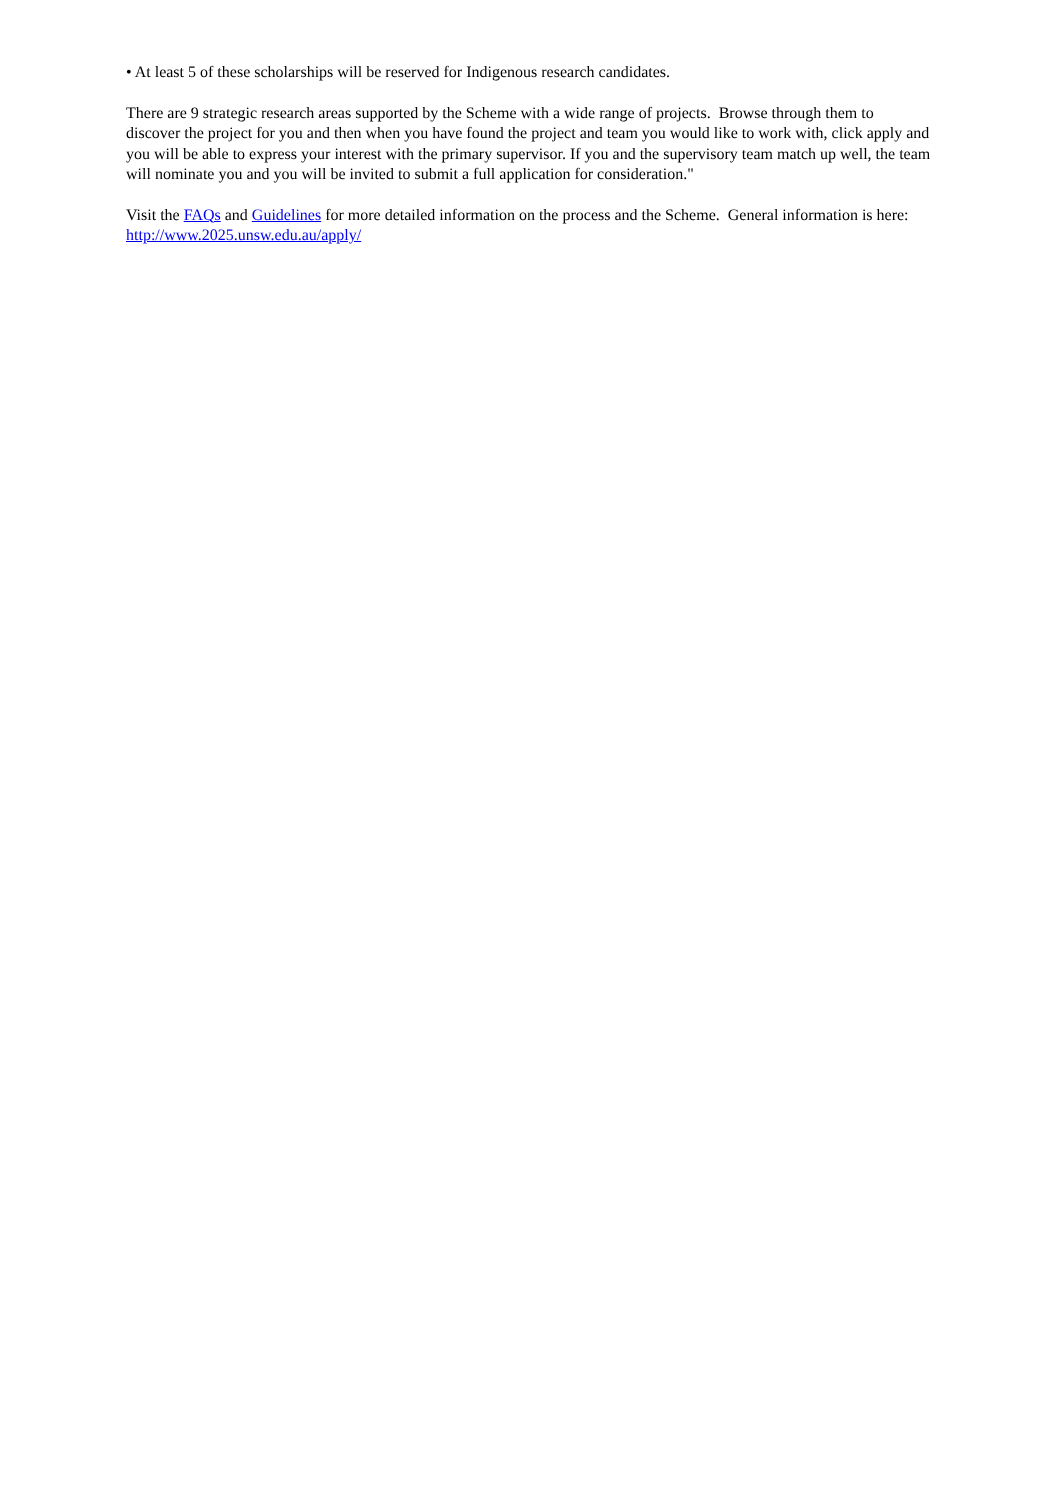• At least 5 of these scholarships will be reserved for Indigenous research candidates.
There are 9 strategic research areas supported by the Scheme with a wide range of projects. Browse through them to discover the project for you and then when you have found the project and team you would like to work with, click apply and you will be able to express your interest with the primary supervisor. If you and the supervisory team match up well, the team will nominate you and you will be invited to submit a full application for consideration."
Visit the FAQs and Guidelines for more detailed information on the process and the Scheme. General information is here: http://www.2025.unsw.edu.au/apply/